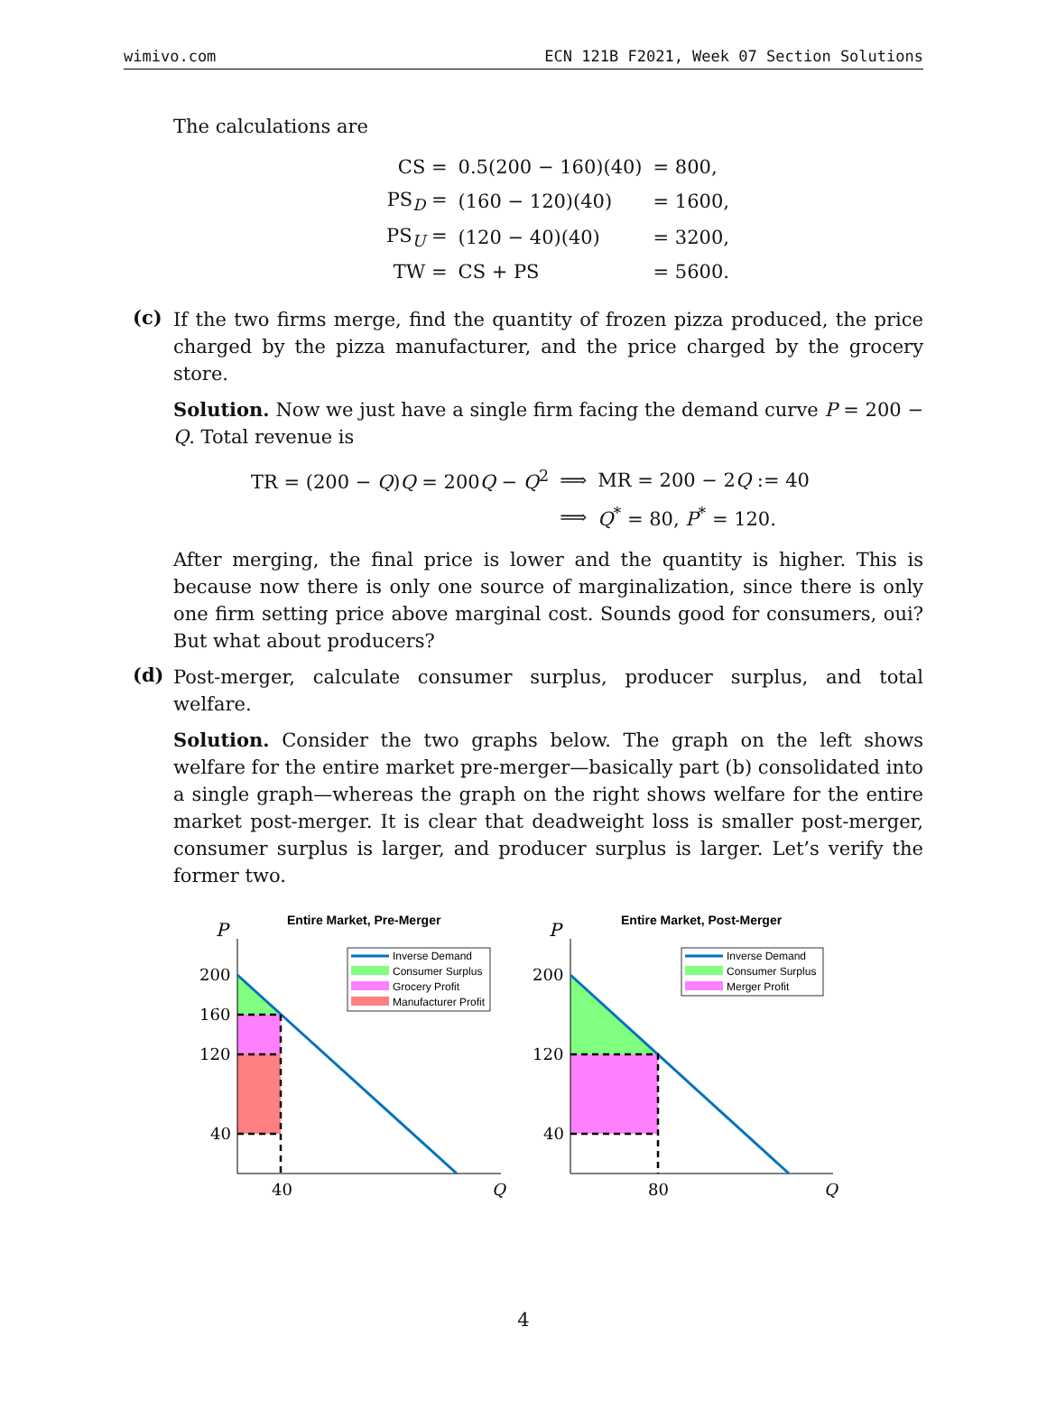wimivo.com ECN 121B F2021, Week 07 Section Solutions
The calculations are
| CS = | 0.5(200 − 160)(40) | = 800, |
| PS<sub>D</sub> = | (160 − 120)(40) | = 1600, |
| PS<sub>U</sub> = | (120 − 40)(40) | = 3200, |
| TW = | CS + PS | = 5600. |
(c)
If the two firms merge, find the quantity of frozen pizza produced, the price charged by the pizza manufacturer, and the price charged by the grocery store.
Solution. Now we just have a single firm facing the demand curve P = 200 − Q. Total revenue is
| TR = (200 − Q ) Q = 200 Q − Q<sup>2</sup> | ⟹ | MR = 200 − 2 Q := 40 |
| | ⟹ | Q<sup>*</sup> = 80, P<sup>*</sup> = 120. |
After merging, the final price is lower and the quantity is higher. This is because now there is only one source of marginalization, since there is only one firm setting price above marginal cost. Sounds good for consumers, oui? But what about producers?
(d)
Post-merger, calculate consumer surplus, producer surplus, and total welfare.
Solution. Consider the two graphs below. The graph on the left shows welfare for the entire market pre-merger—basically part (b) consolidated into a single graph—whereas the graph on the right shows welfare for the entire market post-merger. It is clear that deadweight loss is smaller post-merger, consumer surplus is larger, and producer surplus is larger. Let’s verify the former two.
Entire Market, Pre-Merger
P
200
160
120
40
40
Q
Inverse Demand
Consumer Surplus
Grocery Profit
Manufacturer Profit
Entire Market, Post-Merger
P
200
120
40
80
Q
Inverse Demand
Consumer Surplus
Merger Profit
4